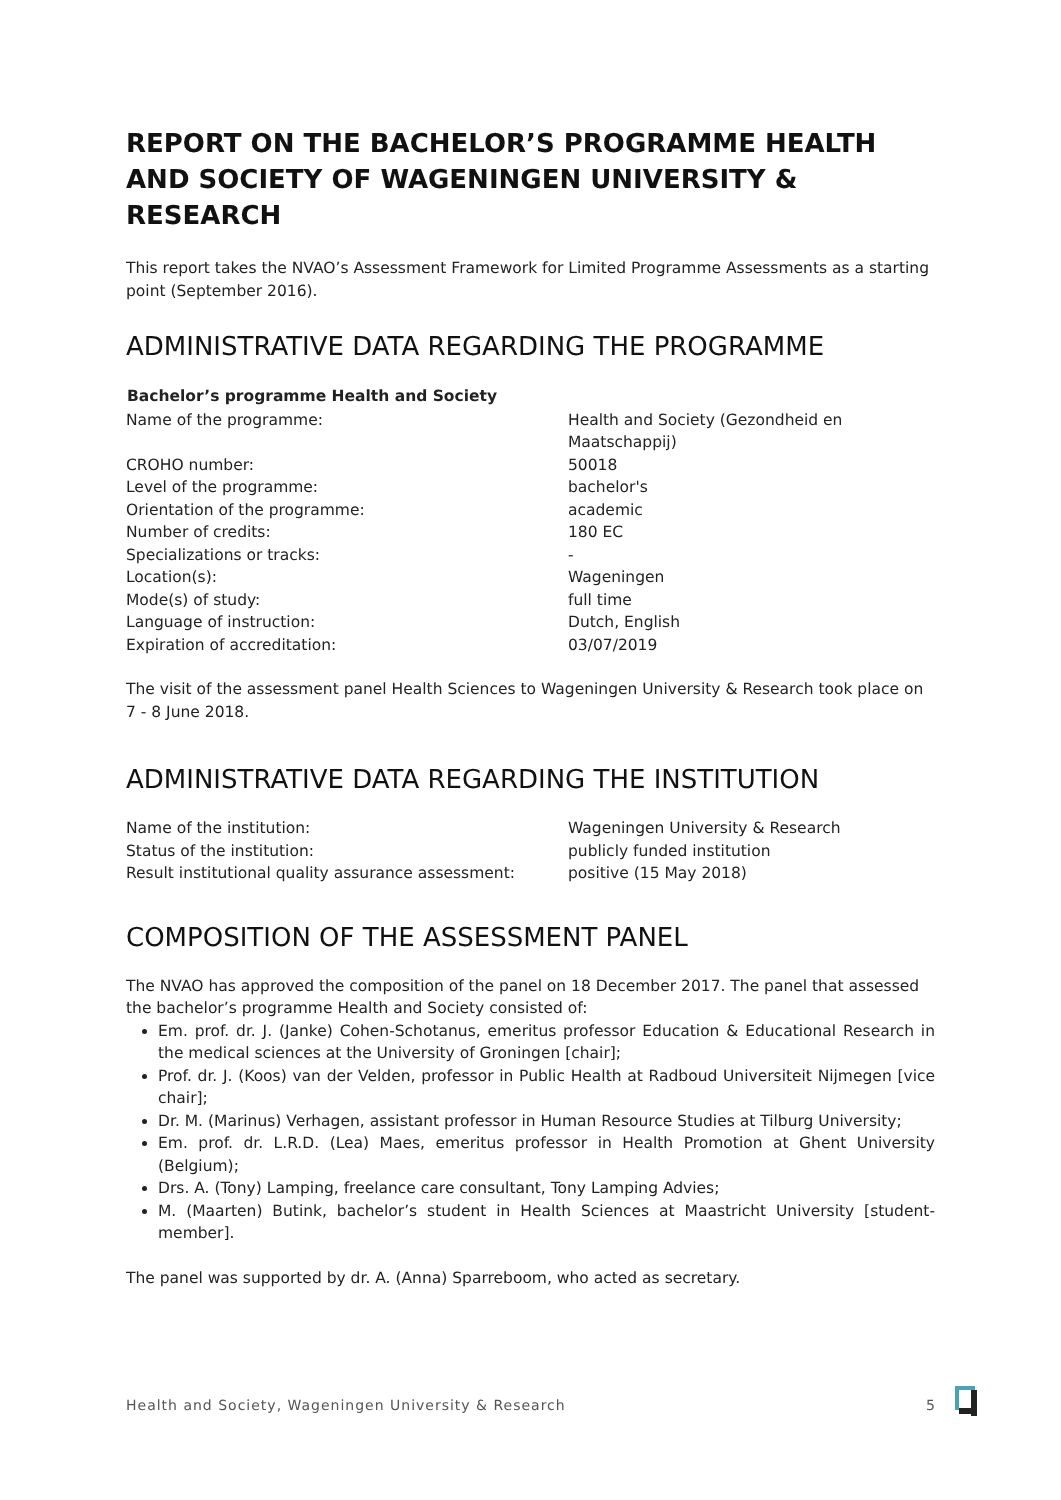REPORT ON THE BACHELOR’S PROGRAMME HEALTH AND SOCIETY OF WAGENINGEN UNIVERSITY & RESEARCH
This report takes the NVAO’s Assessment Framework for Limited Programme Assessments as a starting point (September 2016).
ADMINISTRATIVE DATA REGARDING THE PROGRAMME
| Bachelor’s programme Health and Society | |
| --- | --- |
| Name of the programme: | Health and Society (Gezondheid en Maatschappij) |
| CROHO number: | 50018 |
| Level of the programme: | bachelor's |
| Orientation of the programme: | academic |
| Number of credits: | 180 EC |
| Specializations or tracks: | - |
| Location(s): | Wageningen |
| Mode(s) of study: | full time |
| Language of instruction: | Dutch, English |
| Expiration of accreditation: | 03/07/2019 |
The visit of the assessment panel Health Sciences to Wageningen University & Research took place on 7 - 8 June 2018.
ADMINISTRATIVE DATA REGARDING THE INSTITUTION
| Name of the institution: | Wageningen University & Research |
| Status of the institution: | publicly funded institution |
| Result institutional quality assurance assessment: | positive (15 May 2018) |
COMPOSITION OF THE ASSESSMENT PANEL
The NVAO has approved the composition of the panel on 18 December 2017. The panel that assessed the bachelor’s programme Health and Society consisted of:
Em. prof. dr. J. (Janke) Cohen-Schotanus, emeritus professor Education & Educational Research in the medical sciences at the University of Groningen [chair];
Prof. dr. J. (Koos) van der Velden, professor in Public Health at Radboud Universiteit Nijmegen [vice chair];
Dr. M. (Marinus) Verhagen, assistant professor in Human Resource Studies at Tilburg University;
Em. prof. dr. L.R.D. (Lea) Maes, emeritus professor in Health Promotion at Ghent University (Belgium);
Drs. A. (Tony) Lamping, freelance care consultant, Tony Lamping Advies;
M. (Maarten) Butink, bachelor’s student in Health Sciences at Maastricht University [student-member].
The panel was supported by dr. A. (Anna) Sparreboom, who acted as secretary.
Health and Society, Wageningen University & Research 5